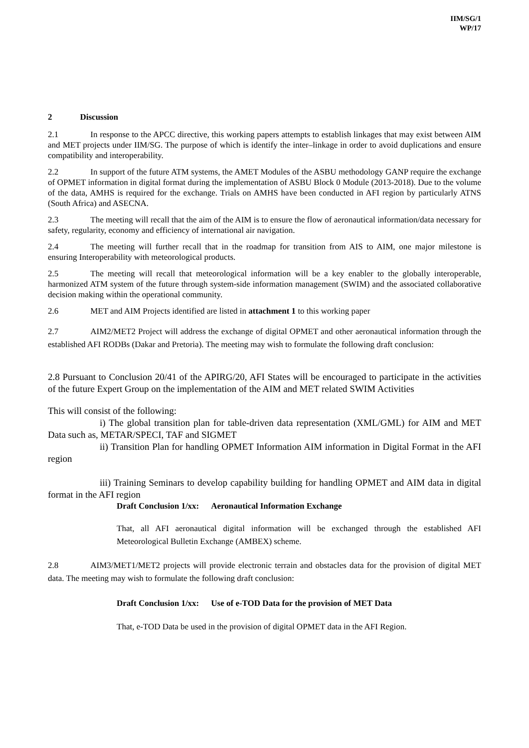IIM/SG/1
WP/17
2 Discussion
2.1 In response to the APCC directive, this working papers attempts to establish linkages that may exist between AIM and MET projects under IIM/SG. The purpose of which is identify the inter–linkage in order to avoid duplications and ensure compatibility and interoperability.
2.2 In support of the future ATM systems, the AMET Modules of the ASBU methodology GANP require the exchange of OPMET information in digital format during the implementation of ASBU Block 0 Module (2013-2018). Due to the volume of the data, AMHS is required for the exchange. Trials on AMHS have been conducted in AFI region by particularly ATNS (South Africa) and ASECNA.
2.3 The meeting will recall that the aim of the AIM is to ensure the flow of aeronautical information/data necessary for safety, regularity, economy and efficiency of international air navigation.
2.4 The meeting will further recall that in the roadmap for transition from AIS to AIM, one major milestone is ensuring Interoperability with meteorological products.
2.5 The meeting will recall that meteorological information will be a key enabler to the globally interoperable, harmonized ATM system of the future through system-side information management (SWIM) and the associated collaborative decision making within the operational community.
2.6 MET and AIM Projects identified are listed in attachment 1 to this working paper
2.7 AIM2/MET2 Project will address the exchange of digital OPMET and other aeronautical information through the established AFI RODBs (Dakar and Pretoria). The meeting may wish to formulate the following draft conclusion:
2.8 Pursuant to Conclusion 20/41 of the APIRG/20, AFI States will be encouraged to participate in the activities of the future Expert Group on the implementation of the AIM and MET related SWIM Activities
This will consist of the following:
i) The global transition plan for table-driven data representation (XML/GML) for AIM and MET Data such as, METAR/SPECI, TAF and SIGMET
ii) Transition Plan for handling OPMET Information AIM information in Digital Format in the AFI region
iii) Training Seminars to develop capability building for handling OPMET and AIM data in digital format in the AFI region
Draft Conclusion 1/xx: Aeronautical Information Exchange
That, all AFI aeronautical digital information will be exchanged through the established AFI Meteorological Bulletin Exchange (AMBEX) scheme.
2.8 AIM3/MET1/MET2 projects will provide electronic terrain and obstacles data for the provision of digital MET data. The meeting may wish to formulate the following draft conclusion:
Draft Conclusion 1/xx: Use of e-TOD Data for the provision of MET Data
That, e-TOD Data be used in the provision of digital OPMET data in the AFI Region.